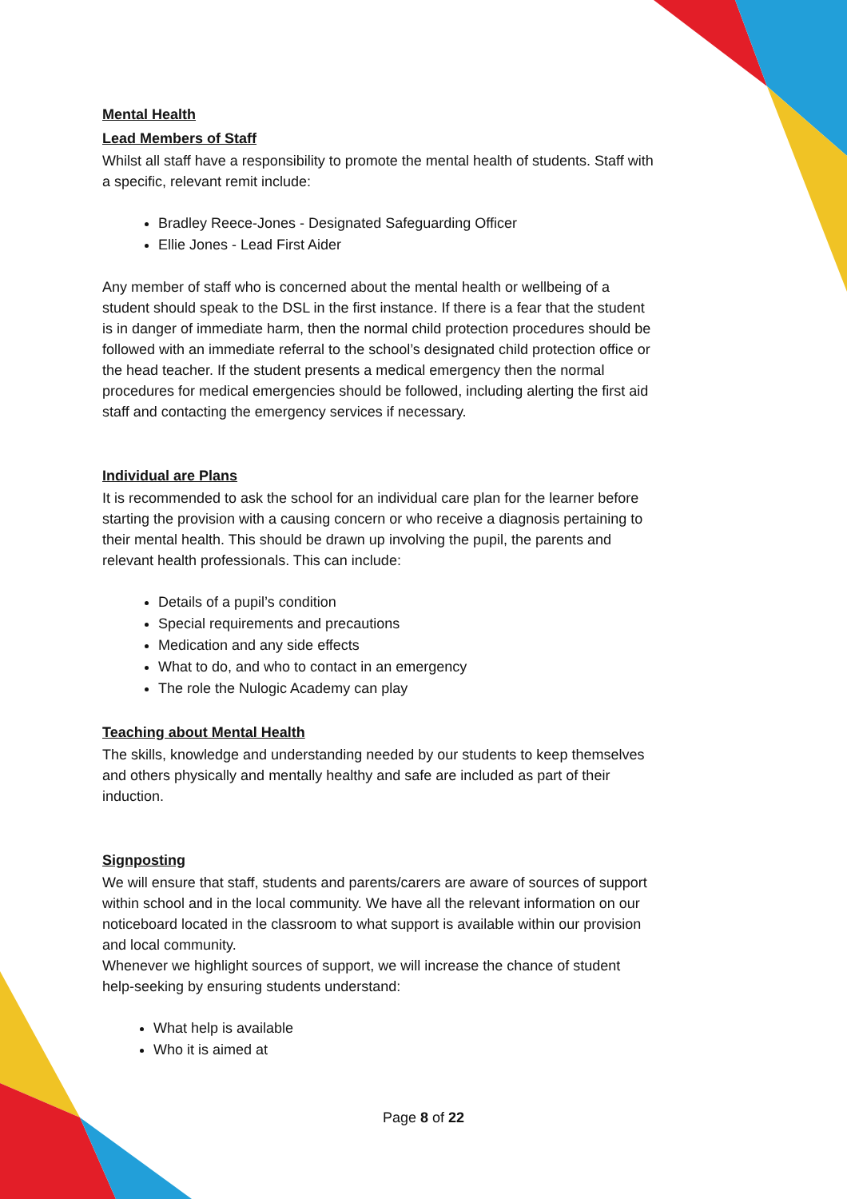Mental Health
Lead Members of Staff
Whilst all staff have a responsibility to promote the mental health of students. Staff with a specific, relevant remit include:
Bradley Reece-Jones - Designated Safeguarding Officer
Ellie Jones - Lead First Aider
Any member of staff who is concerned about the mental health or wellbeing of a student should speak to the DSL in the first instance. If there is a fear that the student is in danger of immediate harm, then the normal child protection procedures should be followed with an immediate referral to the school’s designated child protection office or the head teacher. If the student presents a medical emergency then the normal procedures for medical emergencies should be followed, including alerting the first aid staff and contacting the emergency services if necessary.
Individual are Plans
It is recommended to ask the school for an individual care plan for the learner before starting the provision with a causing concern or who receive a diagnosis pertaining to their mental health. This should be drawn up involving the pupil, the parents and relevant health professionals. This can include:
Details of a pupil’s condition
Special requirements and precautions
Medication and any side effects
What to do, and who to contact in an emergency
The role the Nulogic Academy can play
Teaching about Mental Health
The skills, knowledge and understanding needed by our students to keep themselves and others physically and mentally healthy and safe are included as part of their induction.
Signposting
We will ensure that staff, students and parents/carers are aware of sources of support within school and in the local community. We have all the relevant information on our noticeboard located in the classroom to what support is available within our provision and local community.
Whenever we highlight sources of support, we will increase the chance of student help-seeking by ensuring students understand:
What help is available
Who it is aimed at
Page 8 of 22